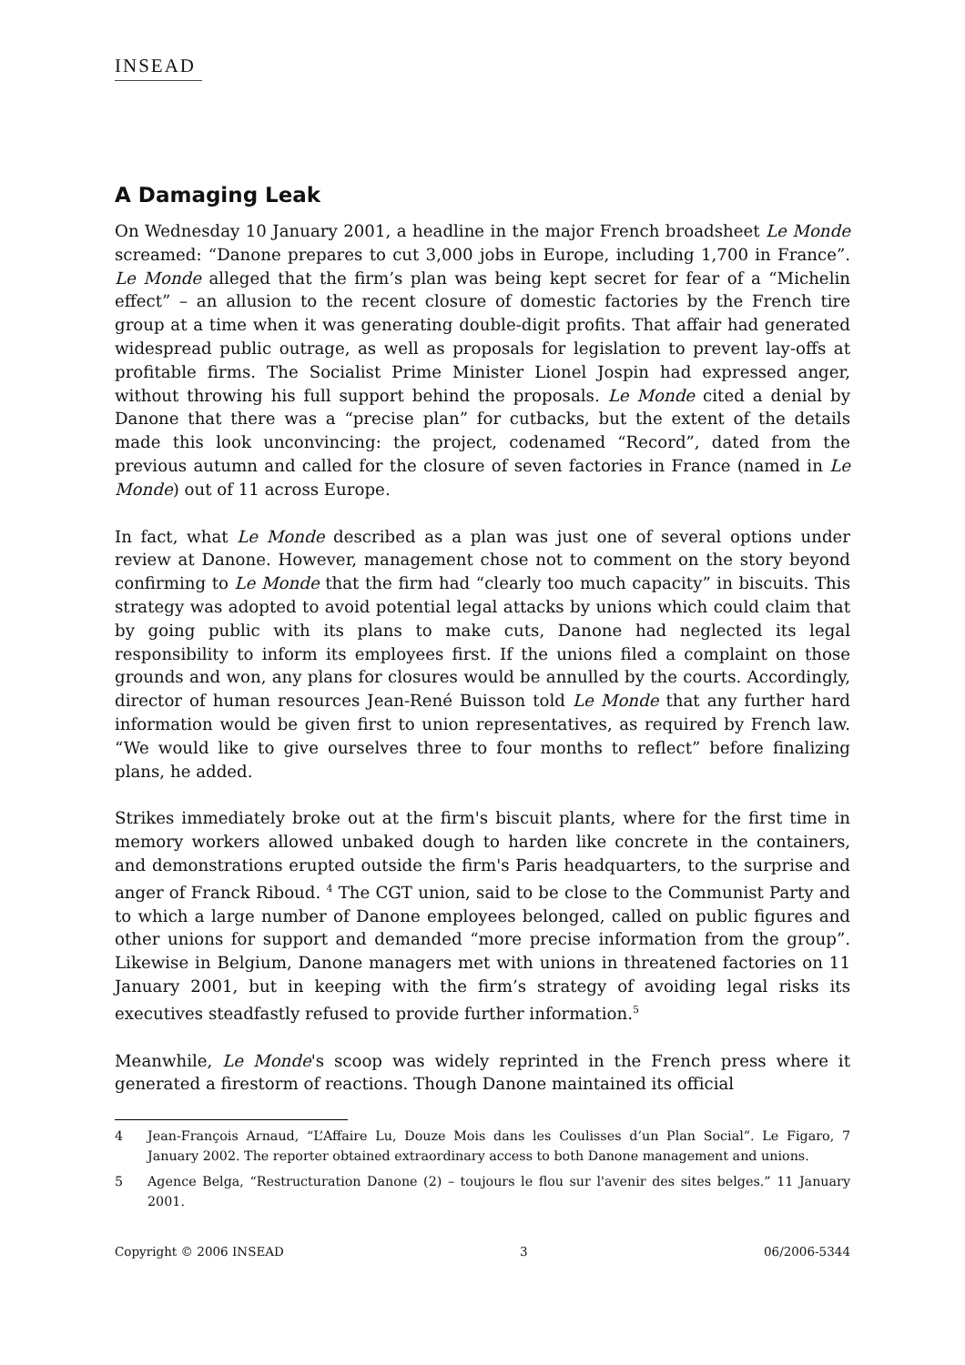INSEAD
A Damaging Leak
On Wednesday 10 January 2001, a headline in the major French broadsheet Le Monde screamed: “Danone prepares to cut 3,000 jobs in Europe, including 1,700 in France”. Le Monde alleged that the firm’s plan was being kept secret for fear of a “Michelin effect” – an allusion to the recent closure of domestic factories by the French tire group at a time when it was generating double-digit profits. That affair had generated widespread public outrage, as well as proposals for legislation to prevent lay-offs at profitable firms. The Socialist Prime Minister Lionel Jospin had expressed anger, without throwing his full support behind the proposals. Le Monde cited a denial by Danone that there was a “precise plan” for cutbacks, but the extent of the details made this look unconvincing: the project, codenamed “Record”, dated from the previous autumn and called for the closure of seven factories in France (named in Le Monde) out of 11 across Europe.
In fact, what Le Monde described as a plan was just one of several options under review at Danone. However, management chose not to comment on the story beyond confirming to Le Monde that the firm had “clearly too much capacity” in biscuits. This strategy was adopted to avoid potential legal attacks by unions which could claim that by going public with its plans to make cuts, Danone had neglected its legal responsibility to inform its employees first. If the unions filed a complaint on those grounds and won, any plans for closures would be annulled by the courts. Accordingly, director of human resources Jean-René Buisson told Le Monde that any further hard information would be given first to union representatives, as required by French law. “We would like to give ourselves three to four months to reflect” before finalizing plans, he added.
Strikes immediately broke out at the firm's biscuit plants, where for the first time in memory workers allowed unbaked dough to harden like concrete in the containers, and demonstrations erupted outside the firm's Paris headquarters, to the surprise and anger of Franck Riboud. <sup>4</sup> The CGT union, said to be close to the Communist Party and to which a large number of Danone employees belonged, called on public figures and other unions for support and demanded “more precise information from the group”. Likewise in Belgium, Danone managers met with unions in threatened factories on 11 January 2001, but in keeping with the firm’s strategy of avoiding legal risks its executives steadfastly refused to provide further information.<sup>5</sup>
Meanwhile, Le Monde's scoop was widely reprinted in the French press where it generated a firestorm of reactions. Though Danone maintained its official
4 Jean-François Arnaud, “L’Affaire Lu, Douze Mois dans les Coulisses d’un Plan Social”. Le Figaro, 7 January 2002. The reporter obtained extraordinary access to both Danone management and unions.
5 Agence Belga, “Restructuration Danone (2) – toujours le flou sur l'avenir des sites belges.” 11 January 2001.
Copyright © 2006 INSEAD 3 06/2006-5344